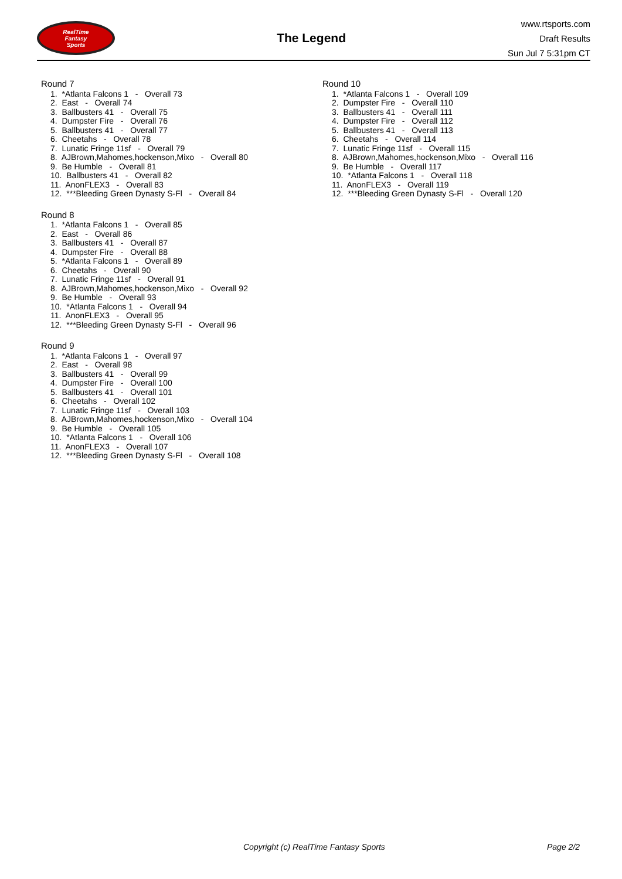RealTime
Fantasy
Sports
The Legend
www.rtsports.com
Draft Results
Sun Jul 7 5:31pm CT
Round 7
1. *Atlanta Falcons 1 - Overall 73
2. East - Overall 74
3. Ballbusters 41 - Overall 75
4. Dumpster Fire - Overall 76
5. Ballbusters 41 - Overall 77
6. Cheetahs - Overall 78
7. Lunatic Fringe 11sf - Overall 79
8. AJBrown,Mahomes,hockenson,Mixo - Overall 80
9. Be Humble - Overall 81
10. Ballbusters 41 - Overall 82
11. AnonFLEX3 - Overall 83
12. ***Bleeding Green Dynasty S-Fl - Overall 84
Round 8
1. *Atlanta Falcons 1 - Overall 85
2. East - Overall 86
3. Ballbusters 41 - Overall 87
4. Dumpster Fire - Overall 88
5. *Atlanta Falcons 1 - Overall 89
6. Cheetahs - Overall 90
7. Lunatic Fringe 11sf - Overall 91
8. AJBrown,Mahomes,hockenson,Mixo - Overall 92
9. Be Humble - Overall 93
10. *Atlanta Falcons 1 - Overall 94
11. AnonFLEX3 - Overall 95
12. ***Bleeding Green Dynasty S-Fl - Overall 96
Round 9
1. *Atlanta Falcons 1 - Overall 97
2. East - Overall 98
3. Ballbusters 41 - Overall 99
4. Dumpster Fire - Overall 100
5. Ballbusters 41 - Overall 101
6. Cheetahs - Overall 102
7. Lunatic Fringe 11sf - Overall 103
8. AJBrown,Mahomes,hockenson,Mixo - Overall 104
9. Be Humble - Overall 105
10. *Atlanta Falcons 1 - Overall 106
11. AnonFLEX3 - Overall 107
12. ***Bleeding Green Dynasty S-Fl - Overall 108
Round 10
1. *Atlanta Falcons 1 - Overall 109
2. Dumpster Fire - Overall 110
3. Ballbusters 41 - Overall 111
4. Dumpster Fire - Overall 112
5. Ballbusters 41 - Overall 113
6. Cheetahs - Overall 114
7. Lunatic Fringe 11sf - Overall 115
8. AJBrown,Mahomes,hockenson,Mixo - Overall 116
9. Be Humble - Overall 117
10. *Atlanta Falcons 1 - Overall 118
11. AnonFLEX3 - Overall 119
12. ***Bleeding Green Dynasty S-Fl - Overall 120
Copyright (c) RealTime Fantasy Sports Page 2/2